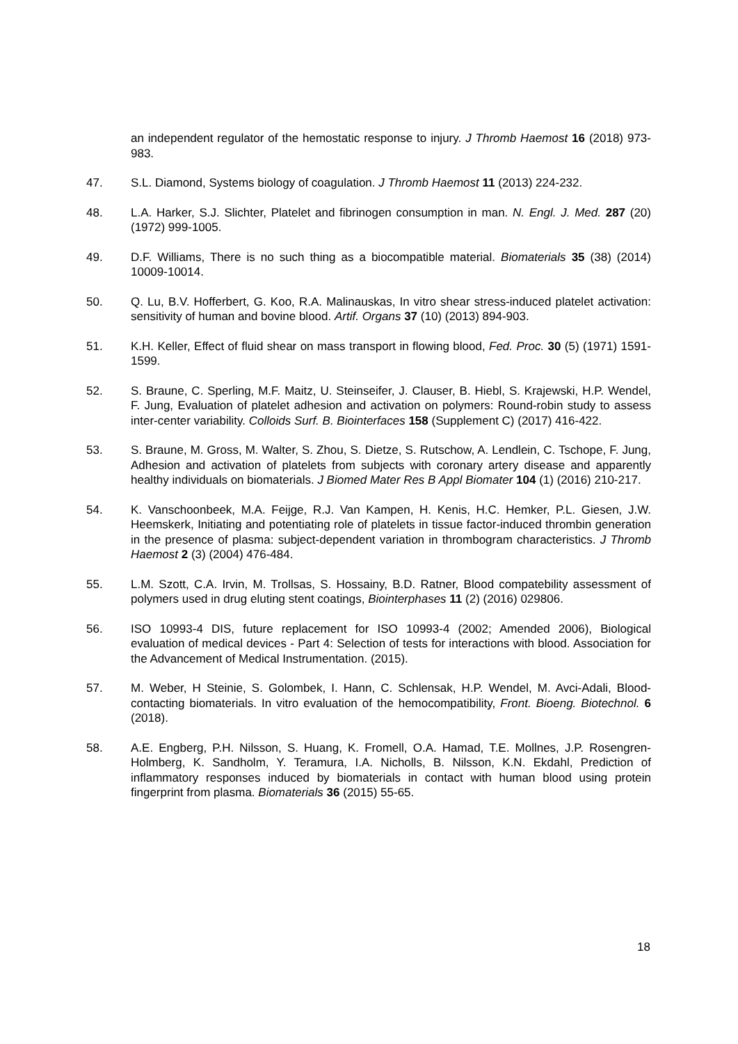an independent regulator of the hemostatic response to injury. J Thromb Haemost 16 (2018) 973-983.
47. S.L. Diamond, Systems biology of coagulation. J Thromb Haemost 11 (2013) 224-232.
48. L.A. Harker, S.J. Slichter, Platelet and fibrinogen consumption in man. N. Engl. J. Med. 287 (20) (1972) 999-1005.
49. D.F. Williams, There is no such thing as a biocompatible material. Biomaterials 35 (38) (2014) 10009-10014.
50. Q. Lu, B.V. Hofferbert, G. Koo, R.A. Malinauskas, In vitro shear stress-induced platelet activation: sensitivity of human and bovine blood. Artif. Organs 37 (10) (2013) 894-903.
51. K.H. Keller, Effect of fluid shear on mass transport in flowing blood, Fed. Proc. 30 (5) (1971) 1591-1599.
52. S. Braune, C. Sperling, M.F. Maitz, U. Steinseifer, J. Clauser, B. Hiebl, S. Krajewski, H.P. Wendel, F. Jung, Evaluation of platelet adhesion and activation on polymers: Round-robin study to assess inter-center variability. Colloids Surf. B. Biointerfaces 158 (Supplement C) (2017) 416-422.
53. S. Braune, M. Gross, M. Walter, S. Zhou, S. Dietze, S. Rutschow, A. Lendlein, C. Tschope, F. Jung, Adhesion and activation of platelets from subjects with coronary artery disease and apparently healthy individuals on biomaterials. J Biomed Mater Res B Appl Biomater 104 (1) (2016) 210-217.
54. K. Vanschoonbeek, M.A. Feijge, R.J. Van Kampen, H. Kenis, H.C. Hemker, P.L. Giesen, J.W. Heemskerk, Initiating and potentiating role of platelets in tissue factor-induced thrombin generation in the presence of plasma: subject-dependent variation in thrombogram characteristics. J Thromb Haemost 2 (3) (2004) 476-484.
55. L.M. Szott, C.A. Irvin, M. Trollsas, S. Hossainy, B.D. Ratner, Blood compatebility assessment of polymers used in drug eluting stent coatings, Biointerphases 11 (2) (2016) 029806.
56. ISO 10993-4 DIS, future replacement for ISO 10993-4 (2002; Amended 2006), Biological evaluation of medical devices - Part 4: Selection of tests for interactions with blood. Association for the Advancement of Medical Instrumentation. (2015).
57. M. Weber, H Steinie, S. Golombek, I. Hann, C. Schlensak, H.P. Wendel, M. Avci-Adali, Blood-contacting biomaterials. In vitro evaluation of the hemocompatibility, Front. Bioeng. Biotechnol. 6 (2018).
58. A.E. Engberg, P.H. Nilsson, S. Huang, K. Fromell, O.A. Hamad, T.E. Mollnes, J.P. Rosengren-Holmberg, K. Sandholm, Y. Teramura, I.A. Nicholls, B. Nilsson, K.N. Ekdahl, Prediction of inflammatory responses induced by biomaterials in contact with human blood using protein fingerprint from plasma. Biomaterials 36 (2015) 55-65.
18